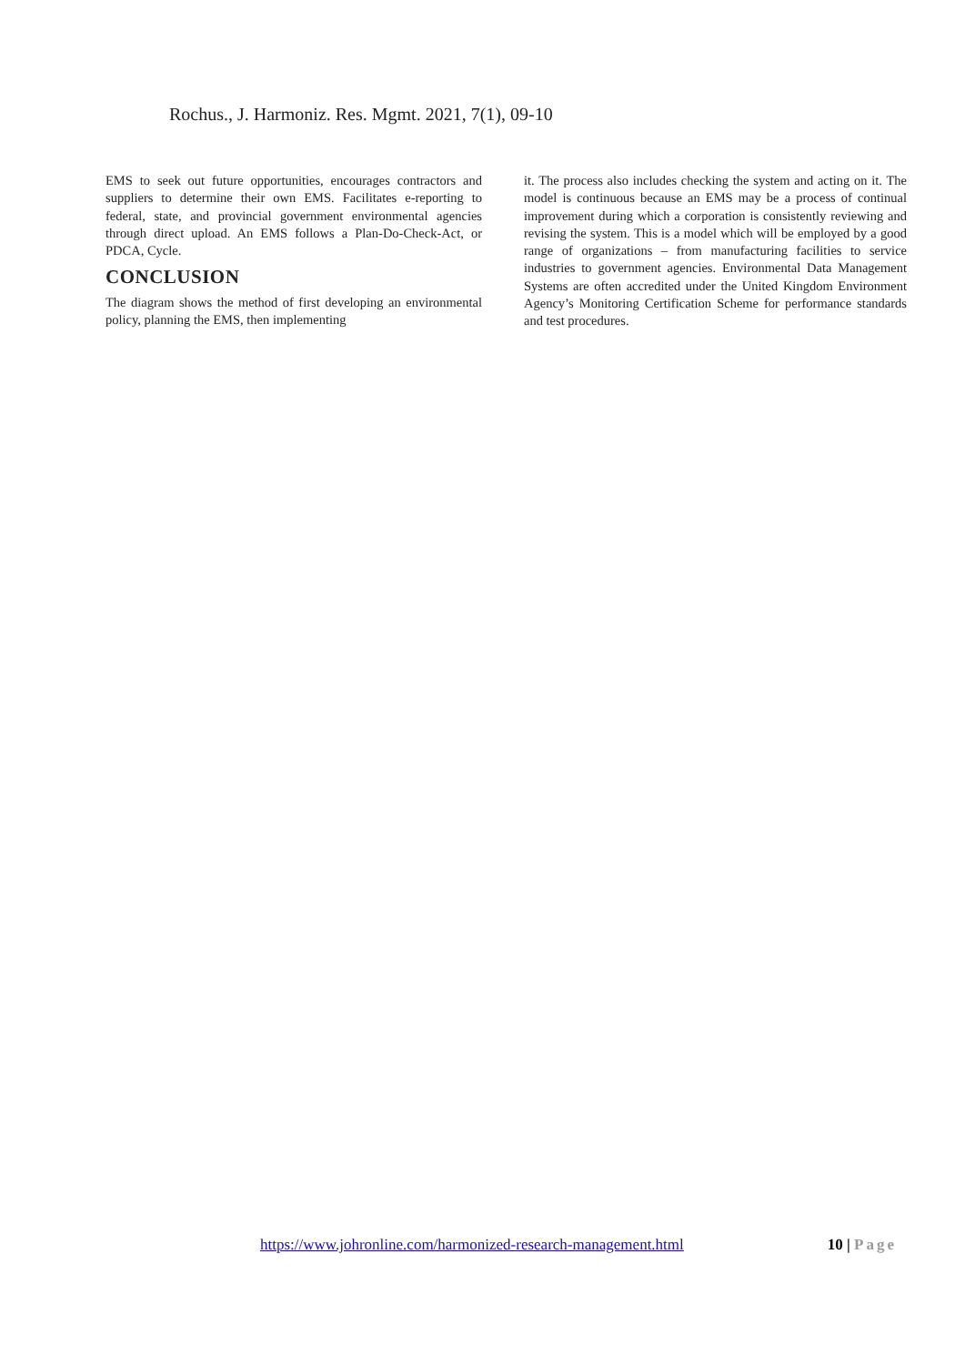Rochus., J. Harmoniz. Res. Mgmt. 2021, 7(1), 09-10
EMS to seek out future opportunities, encourages contractors and suppliers to determine their own EMS. Facilitates e-reporting to federal, state, and provincial government environmental agencies through direct upload. An EMS follows a Plan-Do-Check-Act, or PDCA, Cycle.
CONCLUSION
The diagram shows the method of first developing an environmental policy, planning the EMS, then implementing
it. The process also includes checking the system and acting on it. The model is continuous because an EMS may be a process of continual improvement during which a corporation is consistently reviewing and revising the system. This is a model which will be employed by a good range of organizations – from manufacturing facilities to service industries to government agencies. Environmental Data Management Systems are often accredited under the United Kingdom Environment Agency’s Monitoring Certification Scheme for performance standards and test procedures.
https://www.johronline.com/harmonized-research-management.html 10 | Page